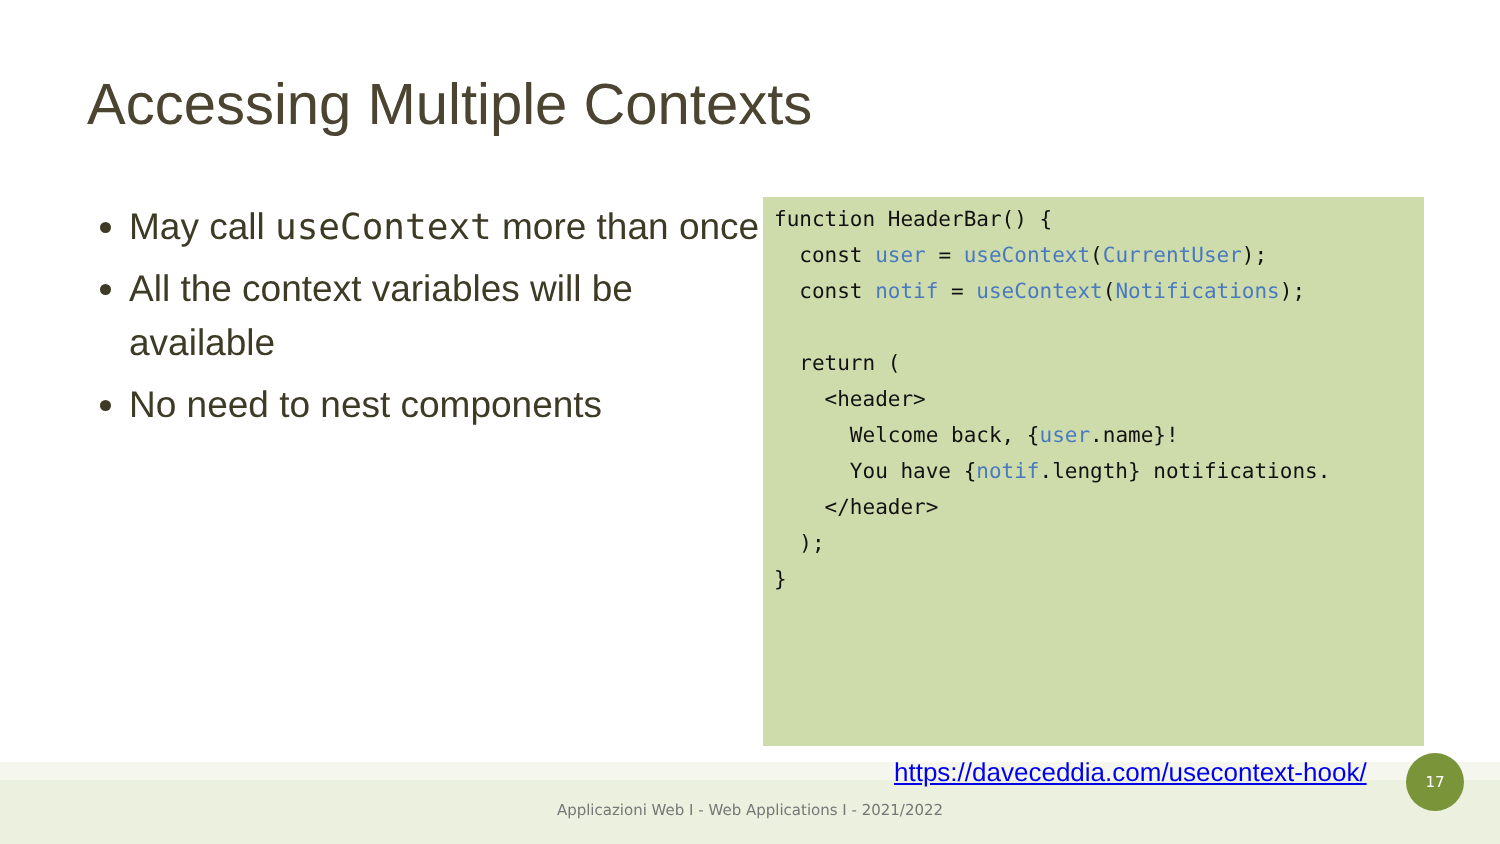Accessing Multiple Contexts
May call useContext more than once
All the context variables will be available
No need to nest components
function HeaderBar() {
  const user = useContext(CurrentUser);
  const notif = useContext(Notifications);

  return (
    <header>
      Welcome back, {user.name}!
      You have {notif.length} notifications.
    </header>
  );
}
https://daveceddia.com/usecontext-hook/
17
Applicazioni Web I - Web Applications I - 2021/2022